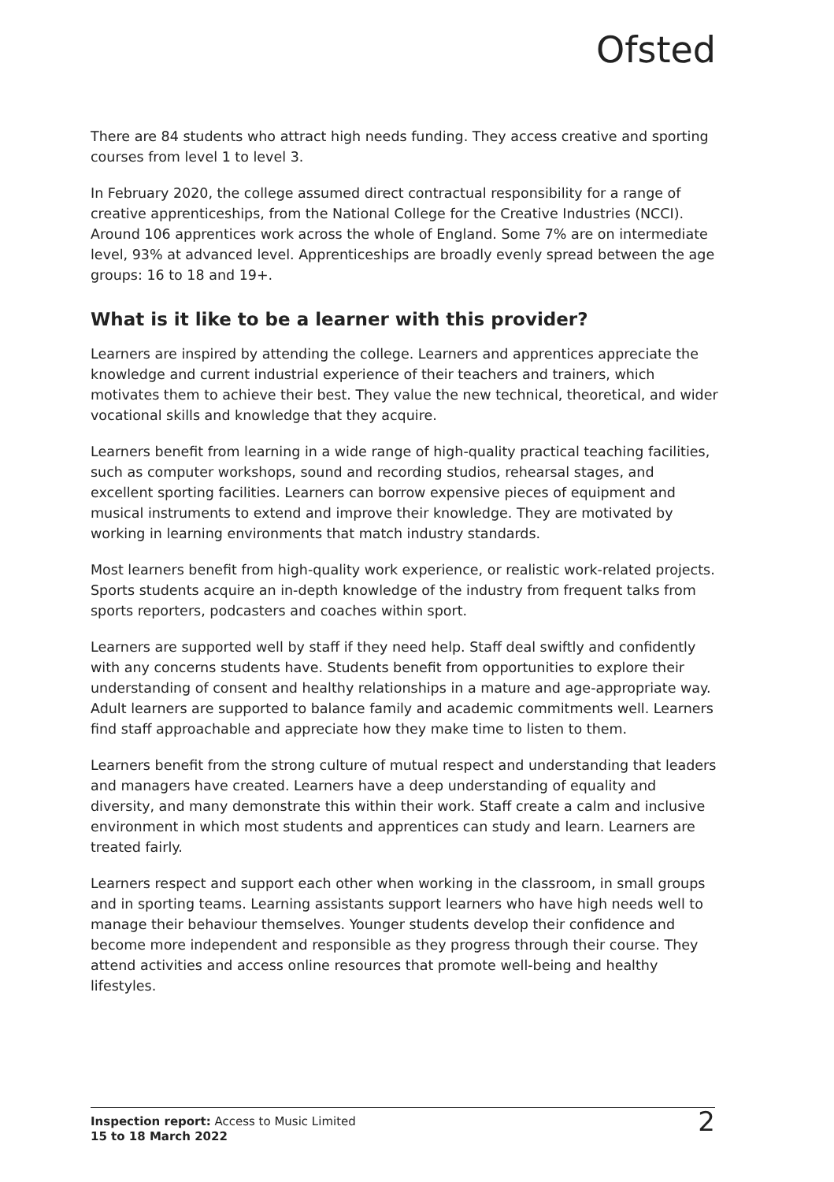Ofsted
There are 84 students who attract high needs funding. They access creative and sporting courses from level 1 to level 3.
In February 2020, the college assumed direct contractual responsibility for a range of creative apprenticeships, from the National College for the Creative Industries (NCCI). Around 106 apprentices work across the whole of England. Some 7% are on intermediate level, 93% at advanced level. Apprenticeships are broadly evenly spread between the age groups: 16 to 18 and 19+.
What is it like to be a learner with this provider?
Learners are inspired by attending the college. Learners and apprentices appreciate the knowledge and current industrial experience of their teachers and trainers, which motivates them to achieve their best. They value the new technical, theoretical, and wider vocational skills and knowledge that they acquire.
Learners benefit from learning in a wide range of high-quality practical teaching facilities, such as computer workshops, sound and recording studios, rehearsal stages, and excellent sporting facilities. Learners can borrow expensive pieces of equipment and musical instruments to extend and improve their knowledge. They are motivated by working in learning environments that match industry standards.
Most learners benefit from high-quality work experience, or realistic work-related projects. Sports students acquire an in-depth knowledge of the industry from frequent talks from sports reporters, podcasters and coaches within sport.
Learners are supported well by staff if they need help. Staff deal swiftly and confidently with any concerns students have. Students benefit from opportunities to explore their understanding of consent and healthy relationships in a mature and age-appropriate way. Adult learners are supported to balance family and academic commitments well. Learners find staff approachable and appreciate how they make time to listen to them.
Learners benefit from the strong culture of mutual respect and understanding that leaders and managers have created. Learners have a deep understanding of equality and diversity, and many demonstrate this within their work. Staff create a calm and inclusive environment in which most students and apprentices can study and learn. Learners are treated fairly.
Learners respect and support each other when working in the classroom, in small groups and in sporting teams. Learning assistants support learners who have high needs well to manage their behaviour themselves. Younger students develop their confidence and become more independent and responsible as they progress through their course. They attend activities and access online resources that promote well-being and healthy lifestyles.
Inspection report: Access to Music Limited
15 to 18 March 2022
2